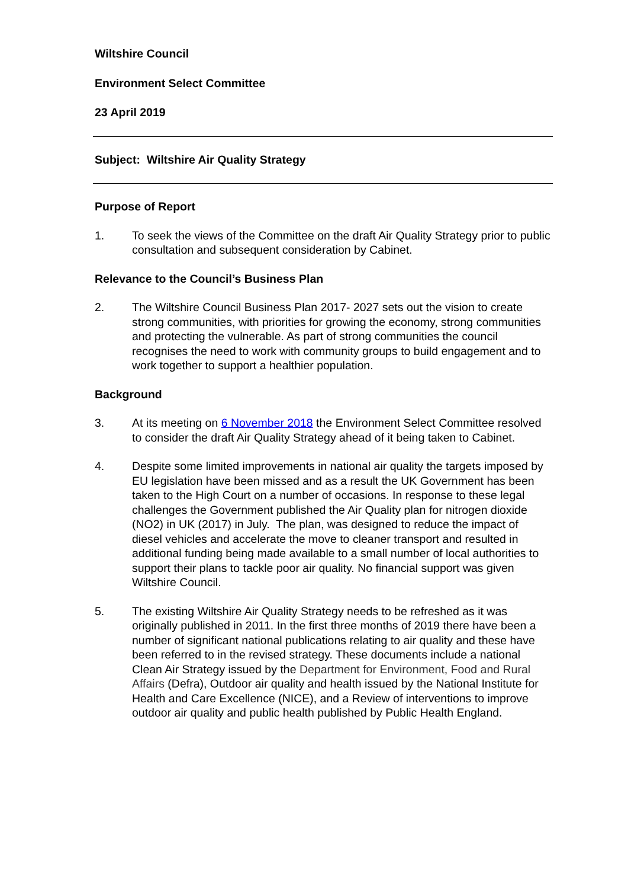Wiltshire Council
Environment Select Committee
23 April 2019
Subject: Wiltshire Air Quality Strategy
Purpose of Report
1. To seek the views of the Committee on the draft Air Quality Strategy prior to public consultation and subsequent consideration by Cabinet.
Relevance to the Council’s Business Plan
2. The Wiltshire Council Business Plan 2017- 2027 sets out the vision to create strong communities, with priorities for growing the economy, strong communities and protecting the vulnerable. As part of strong communities the council recognises the need to work with community groups to build engagement and to work together to support a healthier population.
Background
3. At its meeting on 6 November 2018 the Environment Select Committee resolved to consider the draft Air Quality Strategy ahead of it being taken to Cabinet.
4. Despite some limited improvements in national air quality the targets imposed by EU legislation have been missed and as a result the UK Government has been taken to the High Court on a number of occasions. In response to these legal challenges the Government published the Air Quality plan for nitrogen dioxide (NO2) in UK (2017) in July. The plan, was designed to reduce the impact of diesel vehicles and accelerate the move to cleaner transport and resulted in additional funding being made available to a small number of local authorities to support their plans to tackle poor air quality. No financial support was given Wiltshire Council.
5. The existing Wiltshire Air Quality Strategy needs to be refreshed as it was originally published in 2011. In the first three months of 2019 there have been a number of significant national publications relating to air quality and these have been referred to in the revised strategy. These documents include a national Clean Air Strategy issued by the Department for Environment, Food and Rural Affairs (Defra), Outdoor air quality and health issued by the National Institute for Health and Care Excellence (NICE), and a Review of interventions to improve outdoor air quality and public health published by Public Health England.